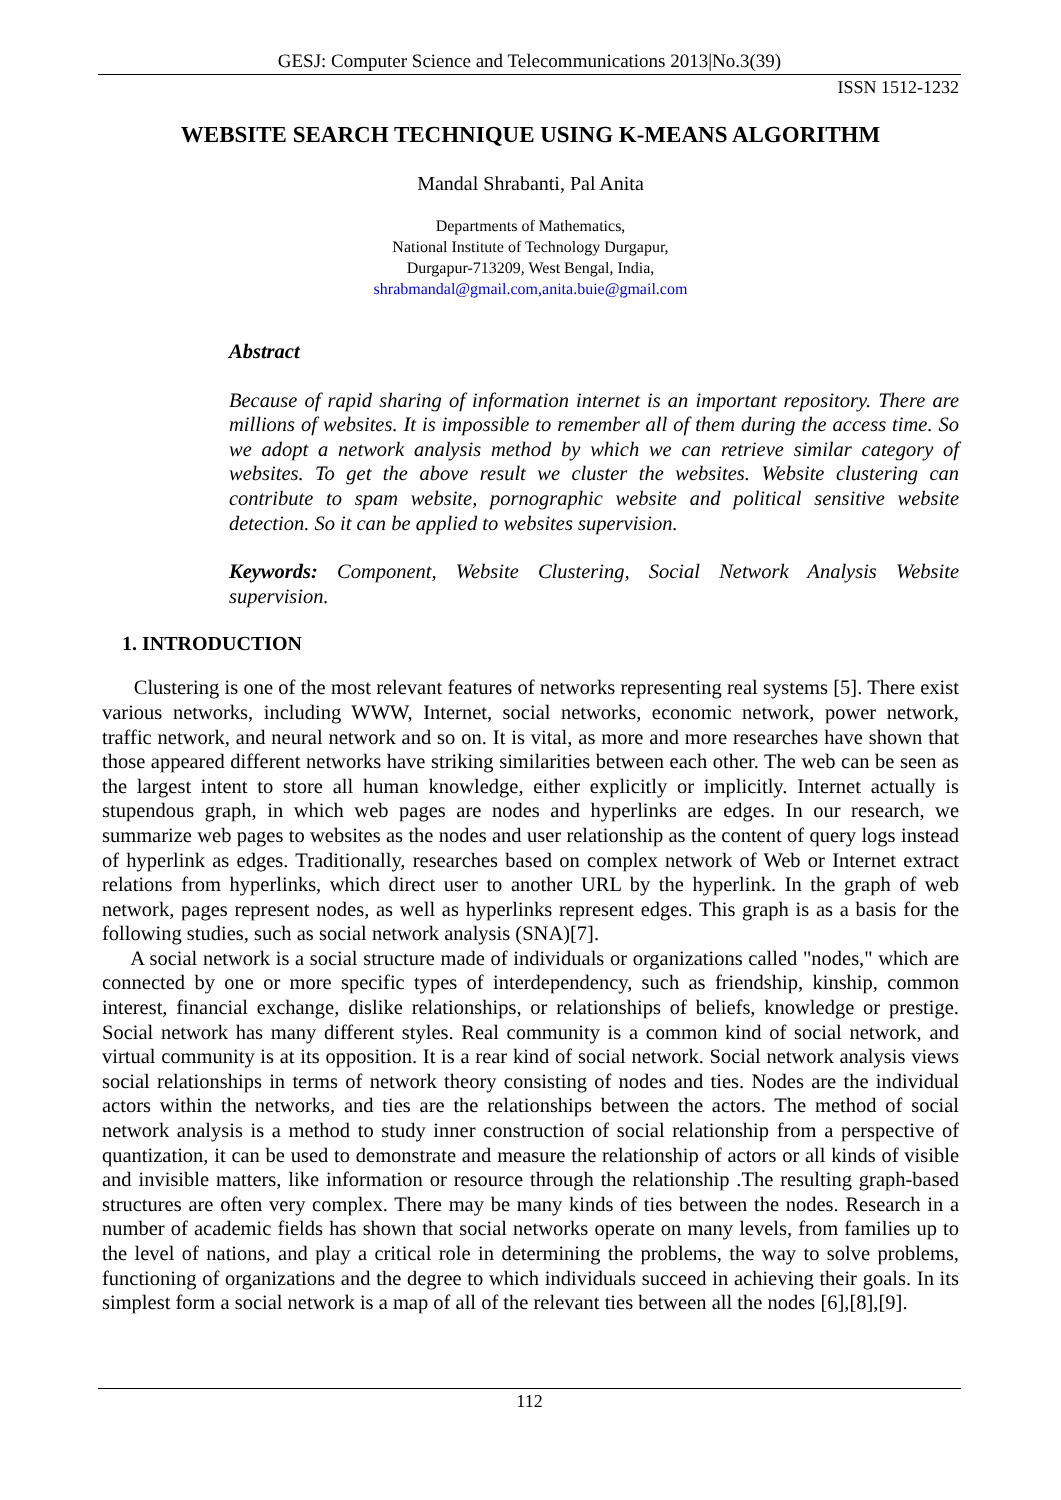GESJ: Computer Science and Telecommunications 2013|No.3(39)
ISSN 1512-1232
WEBSITE SEARCH TECHNIQUE USING K-MEANS ALGORITHM
Mandal Shrabanti, Pal Anita
Departments of Mathematics,
National Institute of Technology Durgapur,
Durgapur-713209, West Bengal, India,
shrabmandal@gmail.com,anita.buie@gmail.com
Abstract
Because of rapid sharing of information internet is an important repository. There are millions of websites. It is impossible to remember all of them during the access time. So we adopt a network analysis method by which we can retrieve similar category of websites. To get the above result we cluster the websites. Website clustering can contribute to spam website, pornographic website and political sensitive website detection. So it can be applied to websites supervision.
Keywords: Component, Website Clustering, Social Network Analysis Website supervision.
1. INTRODUCTION
Clustering is one of the most relevant features of networks representing real systems [5]. There exist various networks, including WWW, Internet, social networks, economic network, power network, traffic network, and neural network and so on. It is vital, as more and more researches have shown that those appeared different networks have striking similarities between each other. The web can be seen as the largest intent to store all human knowledge, either explicitly or implicitly. Internet actually is stupendous graph, in which web pages are nodes and hyperlinks are edges. In our research, we summarize web pages to websites as the nodes and user relationship as the content of query logs instead of hyperlink as edges. Traditionally, researches based on complex network of Web or Internet extract relations from hyperlinks, which direct user to another URL by the hyperlink. In the graph of web network, pages represent nodes, as well as hyperlinks represent edges. This graph is as a basis for the following studies, such as social network analysis (SNA)[7].
A social network is a social structure made of individuals or organizations called "nodes," which are connected by one or more specific types of interdependency, such as friendship, kinship, common interest, financial exchange, dislike relationships, or relationships of beliefs, knowledge or prestige. Social network has many different styles. Real community is a common kind of social network, and virtual community is at its opposition. It is a rear kind of social network. Social network analysis views social relationships in terms of network theory consisting of nodes and ties. Nodes are the individual actors within the networks, and ties are the relationships between the actors. The method of social network analysis is a method to study inner construction of social relationship from a perspective of quantization, it can be used to demonstrate and measure the relationship of actors or all kinds of visible and invisible matters, like information or resource through the relationship .The resulting graph-based structures are often very complex. There may be many kinds of ties between the nodes. Research in a number of academic fields has shown that social networks operate on many levels, from families up to the level of nations, and play a critical role in determining the problems, the way to solve problems, functioning of organizations and the degree to which individuals succeed in achieving their goals. In its simplest form a social network is a map of all of the relevant ties between all the nodes [6],[8],[9].
112